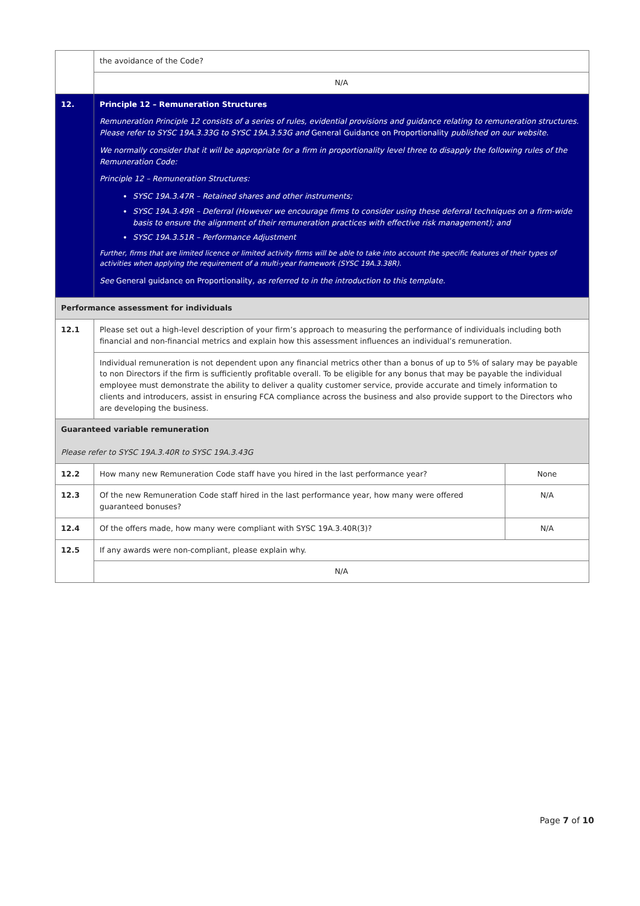| | the avoidance of the Code? | |
| | N/A | |
| 12. | Principle 12 – Remuneration Structures Remuneration Principle 12 consists of a series of rules, evidential provisions and guidance relating to remuneration structures. Please refer to SYSC 19A.3.33G to SYSC 19A.3.53G and General Guidance on Proportionality published on our website. We normally consider that it will be appropriate for a firm in proportionality level three to disapply the following rules of the Remuneration Code: Principle 12 – Remuneration Structures: SYSC 19A.3.47R – Retained shares and other instruments; SYSC 19A.3.49R – Deferral (However we encourage firms to consider using these deferral techniques on a firm-wide basis to ensure the alignment of their remuneration practices with effective risk management); and SYSC 19A.3.51R – Performance Adjustment Further, firms that are limited licence or limited activity firms will be able to take into account the specific features of their types of activities when applying the requirement of a multi-year framework (SYSC 19A.3.38R). See General guidance on Proportionality , as referred to in the introduction to this template. | |
| Performance assessment for individuals | | |
| 12.1 | Please set out a high-level description of your firm’s approach to measuring the performance of individuals including both financial and non-financial metrics and explain how this assessment influences an individual’s remuneration. | |
| | Individual remuneration is not dependent upon any financial metrics other than a bonus of up to 5% of salary may be payable to non Directors if the firm is sufficiently profitable overall. To be eligible for any bonus that may be payable the individual employee must demonstrate the ability to deliver a quality customer service, provide accurate and timely information to clients and introducers, assist in ensuring FCA compliance across the business and also provide support to the Directors who are developing the business. | |
| Guaranteed variable remuneration Please refer to SYSC 19A.3.40R to SYSC 19A.3.43G | | |
| 12.2 | How many new Remuneration Code staff have you hired in the last performance year? | None |
| 12.3 | Of the new Remuneration Code staff hired in the last performance year, how many were offered guaranteed bonuses? | N/A |
| 12.4 | Of the offers made, how many were compliant with SYSC 19A.3.40R(3)? | N/A |
| 12.5 | If any awards were non-compliant, please explain why. | |
| | N/A | |
Page 7 of 10